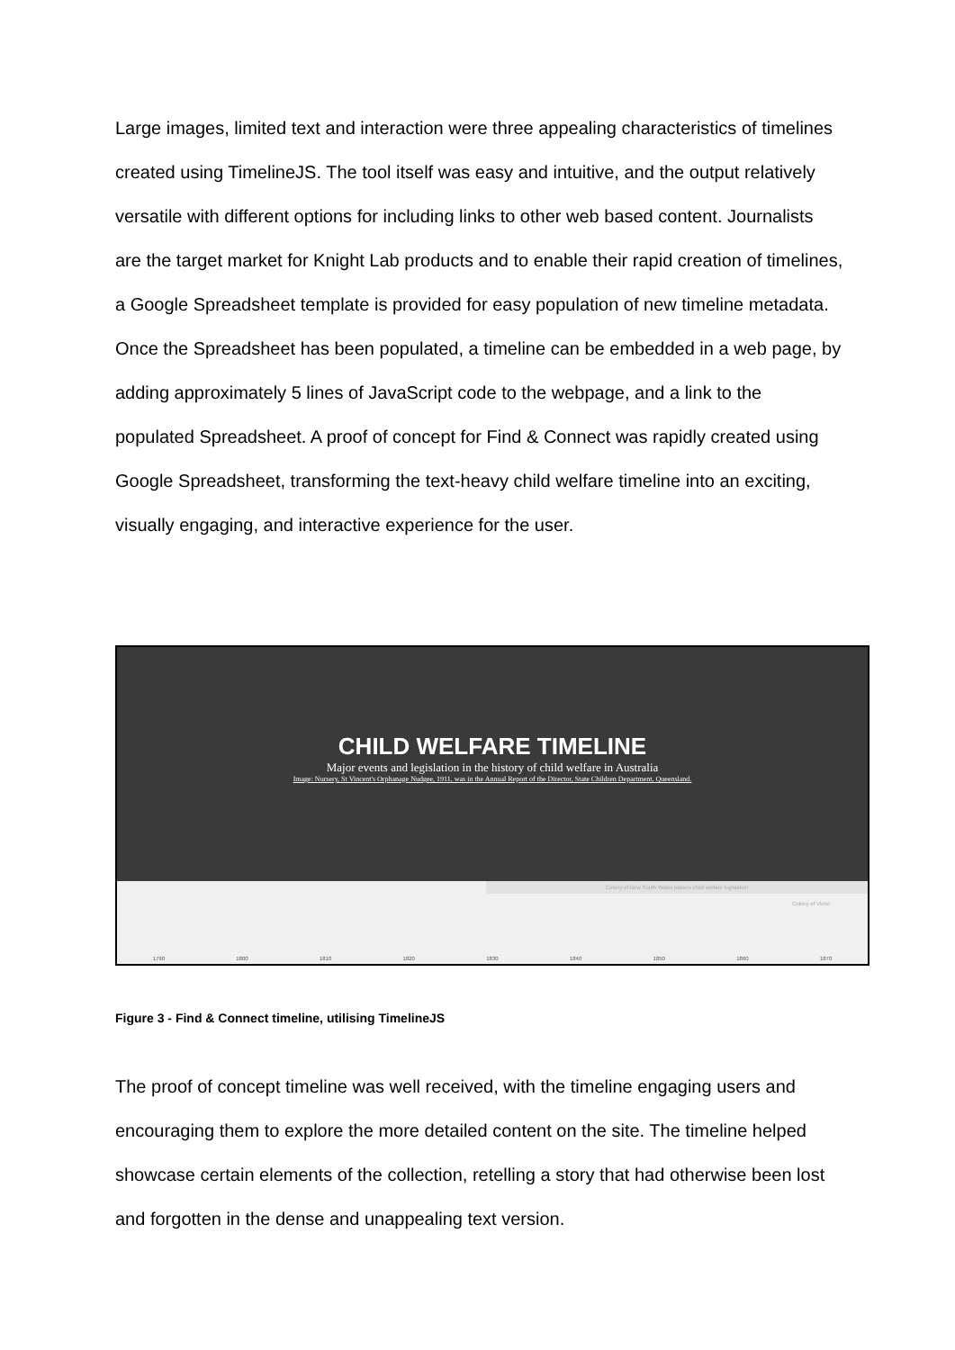Large images, limited text and interaction were three appealing characteristics of timelines created using TimelineJS. The tool itself was easy and intuitive, and the output relatively versatile with different options for including links to other web based content. Journalists are the target market for Knight Lab products and to enable their rapid creation of timelines, a Google Spreadsheet template is provided for easy population of new timeline metadata. Once the Spreadsheet has been populated, a timeline can be embedded in a web page, by adding approximately 5 lines of JavaScript code to the webpage, and a link to the populated Spreadsheet. A proof of concept for Find & Connect was rapidly created using Google Spreadsheet, transforming the text-heavy child welfare timeline into an exciting, visually engaging, and interactive experience for the user.
CHILD WELFARE TIMELINE
Major events and legislation in the history of child welfare in Australia
Image: Nursery, St Vincent's Orphanage Nudgee, 1911, was in the Annual Report of the Director, State Children Department, Queensland.
Colony of New South Wales passes child welfare legislation
Colony of Victor
1790 1800 1810 1820 1830 1840 1850 1860 1870
Figure 3 - Find & Connect timeline, utilising TimelineJS
The proof of concept timeline was well received, with the timeline engaging users and encouraging them to explore the more detailed content on the site. The timeline helped showcase certain elements of the collection, retelling a story that had otherwise been lost and forgotten in the dense and unappealing text version.